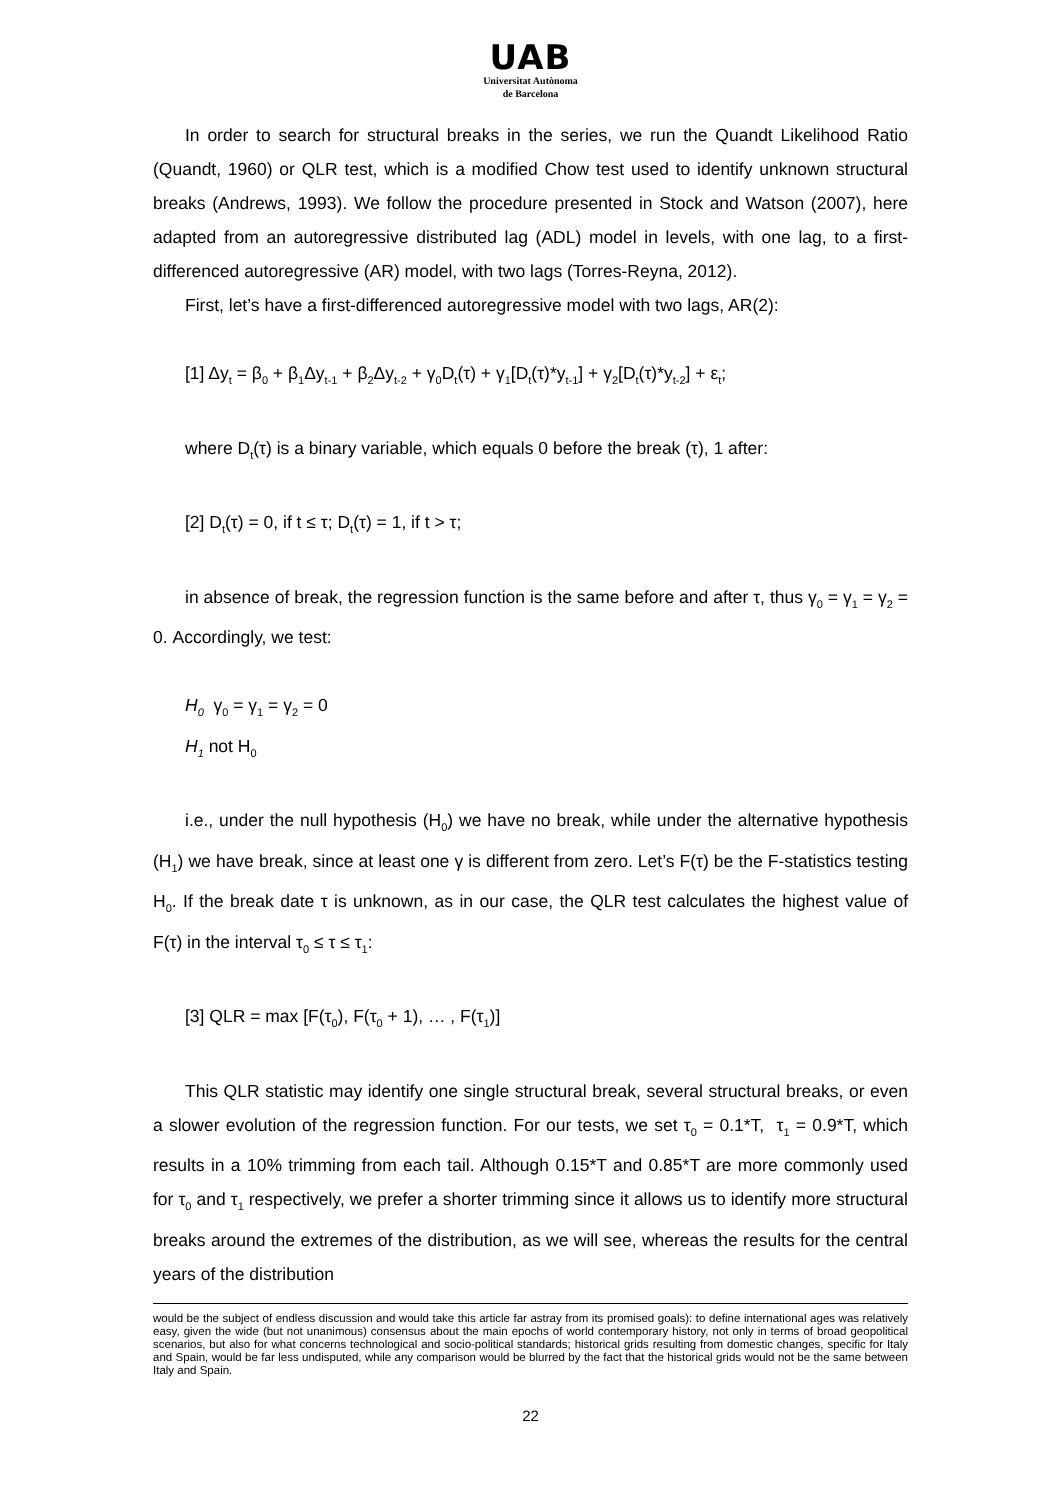UAB
Universitat Autònoma
de Barcelona
In order to search for structural breaks in the series, we run the Quandt Likelihood Ratio (Quandt, 1960) or QLR test, which is a modified Chow test used to identify unknown structural breaks (Andrews, 1993). We follow the procedure presented in Stock and Watson (2007), here adapted from an autoregressive distributed lag (ADL) model in levels, with one lag, to a first-differenced autoregressive (AR) model, with two lags (Torres-Reyna, 2012).
First, let’s have a first-differenced autoregressive model with two lags, AR(2):
[1] Δy<sub>t</sub> = β<sub>0</sub> + β<sub>1</sub>Δy<sub>t-1</sub> + β<sub>2</sub>Δy<sub>t-2</sub> + γ<sub>0</sub>D<sub>t</sub>(τ) + γ<sub>1</sub>[D<sub>t</sub>(τ)*y<sub>t-1</sub>] + γ<sub>2</sub>[D<sub>t</sub>(τ)*y<sub>t-2</sub>] + ε<sub>t</sub>;
where D<sub>t</sub>(τ) is a binary variable, which equals 0 before the break (τ), 1 after:
[2] D<sub>t</sub>(τ) = 0, if t ≤ τ; D<sub>t</sub>(τ) = 1, if t > τ;
in absence of break, the regression function is the same before and after τ, thus γ<sub>0</sub> = γ<sub>1</sub> = γ<sub>2</sub> = 0. Accordingly, we test:
H<sub>0</sub> γ<sub>0</sub> = γ<sub>1</sub> = γ<sub>2</sub> = 0
H<sub>1</sub> not H<sub>0</sub>
i.e., under the null hypothesis (H<sub>0</sub>) we have no break, while under the alternative hypothesis (H<sub>1</sub>) we have break, since at least one γ is different from zero. Let’s F(τ) be the F-statistics testing H<sub>0</sub>. If the break date τ is unknown, as in our case, the QLR test calculates the highest value of F(τ) in the interval τ<sub>0</sub> ≤ τ ≤ τ<sub>1</sub>:
[3] QLR = max [F(τ<sub>0</sub>), F(τ<sub>0</sub> + 1), … , F(τ<sub>1</sub>)]
This QLR statistic may identify one single structural break, several structural breaks, or even a slower evolution of the regression function. For our tests, we set τ<sub>0</sub> = 0.1*T, τ<sub>1</sub> = 0.9*T, which results in a 10% trimming from each tail. Although 0.15*T and 0.85*T are more commonly used for τ<sub>0</sub> and τ<sub>1</sub> respectively, we prefer a shorter trimming since it allows us to identify more structural breaks around the extremes of the distribution, as we will see, whereas the results for the central years of the distribution
would be the subject of endless discussion and would take this article far astray from its promised goals): to define international ages was relatively easy, given the wide (but not unanimous) consensus about the main epochs of world contemporary history, not only in terms of broad geopolitical scenarios, but also for what concerns technological and socio-political standards; historical grids resulting from domestic changes, specific for Italy and Spain, would be far less undisputed, while any comparison would be blurred by the fact that the historical grids would not be the same between Italy and Spain.
22